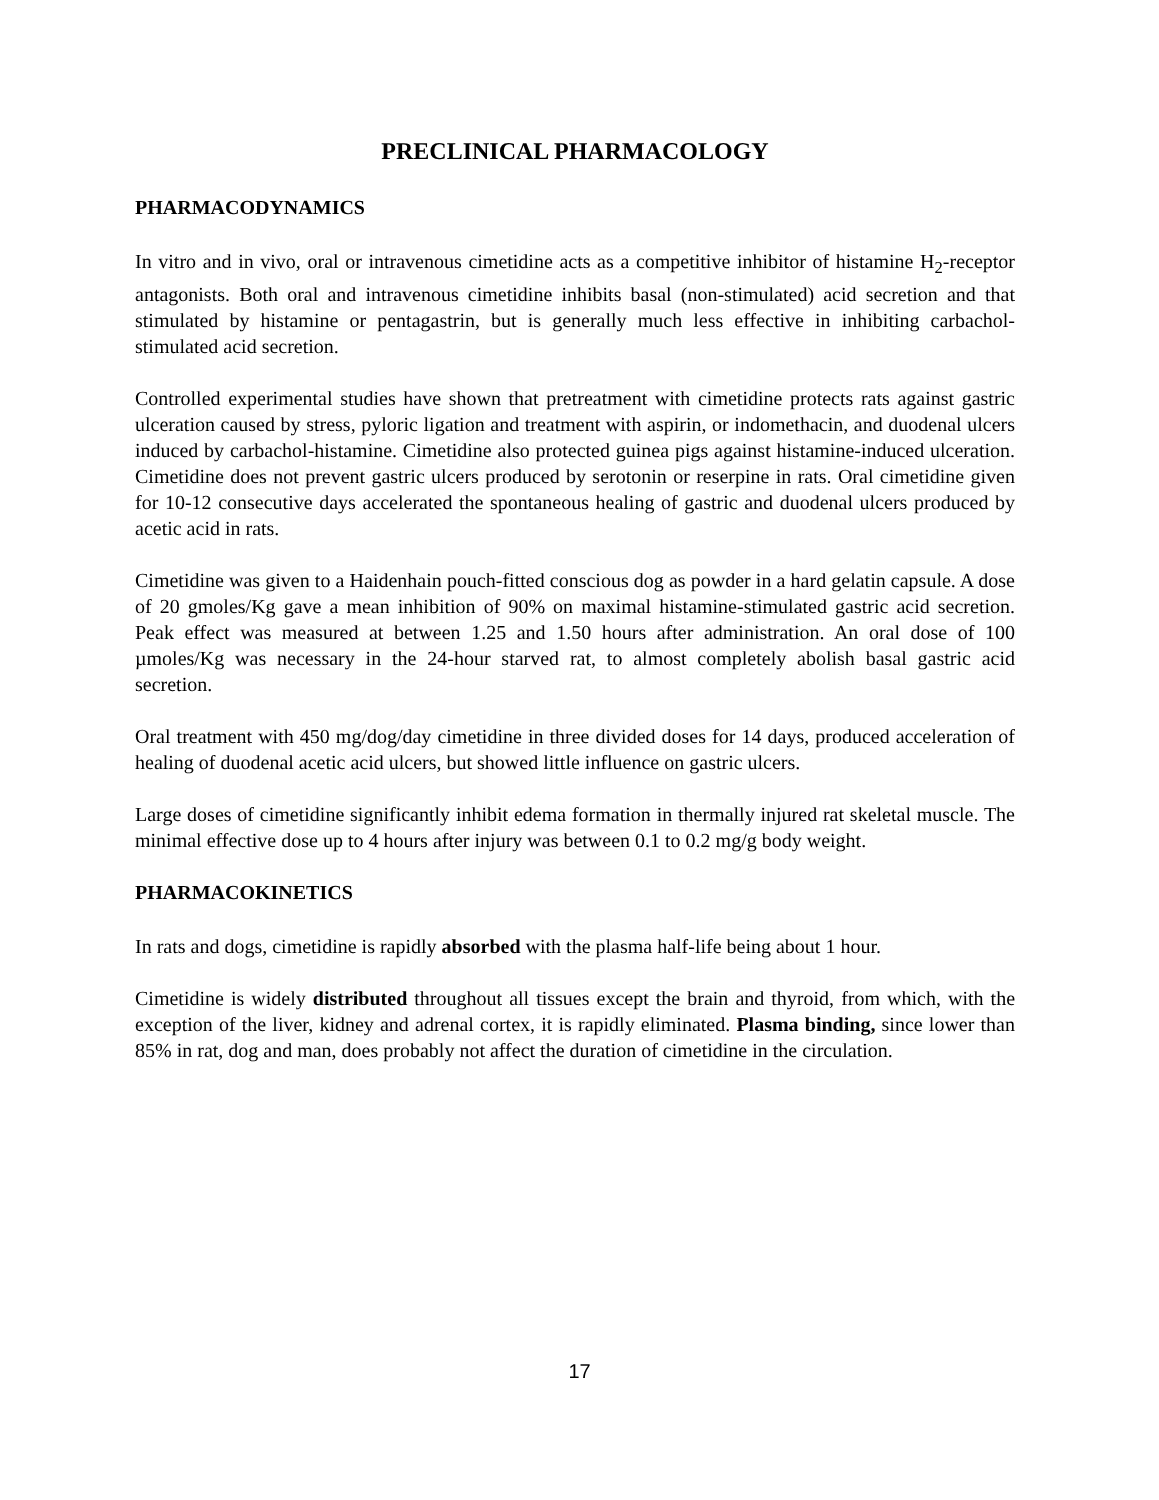PRECLINICAL PHARMACOLOGY
PHARMACODYNAMICS
In vitro and in vivo, oral or intravenous cimetidine acts as a competitive inhibitor of histamine H<sub>2</sub>-receptor antagonists. Both oral and intravenous cimetidine inhibits basal (non-stimulated) acid secretion and that stimulated by histamine or pentagastrin, but is generally much less effective in inhibiting carbachol-stimulated acid secretion.
Controlled experimental studies have shown that pretreatment with cimetidine protects rats against gastric ulceration caused by stress, pyloric ligation and treatment with aspirin, or indomethacin, and duodenal ulcers induced by carbachol-histamine. Cimetidine also protected guinea pigs against histamine-induced ulceration. Cimetidine does not prevent gastric ulcers produced by serotonin or reserpine in rats. Oral cimetidine given for 10-12 consecutive days accelerated the spontaneous healing of gastric and duodenal ulcers produced by acetic acid in rats.
Cimetidine was given to a Haidenhain pouch-fitted conscious dog as powder in a hard gelatin capsule. A dose of 20 gmoles/Kg gave a mean inhibition of 90% on maximal histamine-stimulated gastric acid secretion. Peak effect was measured at between 1.25 and 1.50 hours after administration. An oral dose of 100 µmoles/Kg was necessary in the 24-hour starved rat, to almost completely abolish basal gastric acid secretion.
Oral treatment with 450 mg/dog/day cimetidine in three divided doses for 14 days, produced acceleration of healing of duodenal acetic acid ulcers, but showed little influence on gastric ulcers.
Large doses of cimetidine significantly inhibit edema formation in thermally injured rat skeletal muscle. The minimal effective dose up to 4 hours after injury was between 0.1 to 0.2 mg/g body weight.
PHARMACOKINETICS
In rats and dogs, cimetidine is rapidly absorbed with the plasma half-life being about 1 hour.
Cimetidine is widely distributed throughout all tissues except the brain and thyroid, from which, with the exception of the liver, kidney and adrenal cortex, it is rapidly eliminated. Plasma binding, since lower than 85% in rat, dog and man, does probably not affect the duration of cimetidine in the circulation.
17